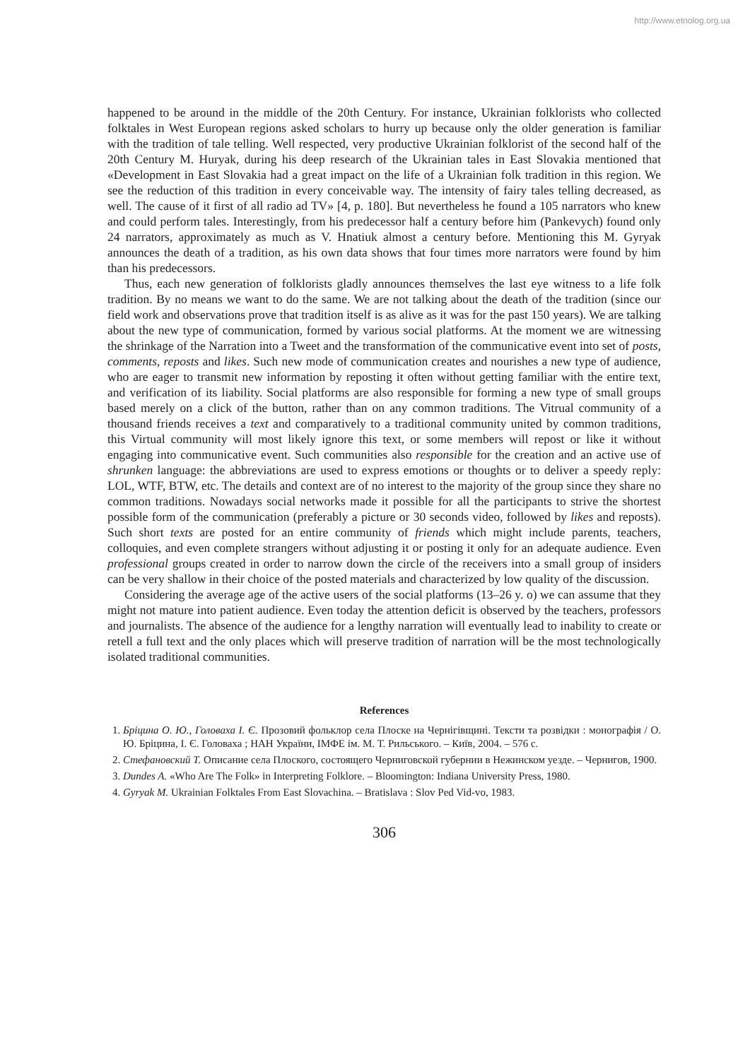http://www.etnolog.org.ua
happened to be around in the middle of the 20th Century. For instance, Ukrainian folklorists who collected folktales in West European regions asked scholars to hurry up because only the older generation is familiar with the tradition of tale telling. Well respected, very productive Ukrainian folklorist of the second half of the 20th Century M. Huryak, during his deep research of the Ukrainian tales in East Slovakia mentioned that «Development in East Slovakia had a great impact on the life of a Ukrainian folk tradition in this region. We see the reduction of this tradition in every conceivable way. The intensity of fairy tales telling decreased, as well. The cause of it first of all radio ad TV» [4, p. 180]. But nevertheless he found a 105 narrators who knew and could perform tales. Interestingly, from his predecessor half a century before him (Pankevych) found only 24 narrators, approximately as much as V. Hnatiuk almost a century before. Mentioning this M. Gyryak announces the death of a tradition, as his own data shows that four times more narrators were found by him than his predecessors.
Thus, each new generation of folklorists gladly announces themselves the last eye witness to a life folk tradition. By no means we want to do the same. We are not talking about the death of the tradition (since our field work and observations prove that tradition itself is as alive as it was for the past 150 years). We are talking about the new type of communication, formed by various social platforms. At the moment we are witnessing the shrinkage of the Narration into a Tweet and the transformation of the communicative event into set of posts, comments, reposts and likes. Such new mode of communication creates and nourishes a new type of audience, who are eager to transmit new information by reposting it often without getting familiar with the entire text, and verification of its liability. Social platforms are also responsible for forming a new type of small groups based merely on a click of the button, rather than on any common traditions. The Vitrual community of a thousand friends receives a text and comparatively to a traditional community united by common traditions, this Virtual community will most likely ignore this text, or some members will repost or like it without engaging into communicative event. Such communities also responsible for the creation and an active use of shrunken language: the abbreviations are used to express emotions or thoughts or to deliver a speedy reply: LOL, WTF, BTW, etc. The details and context are of no interest to the majority of the group since they share no common traditions. Nowadays social networks made it possible for all the participants to strive the shortest possible form of the communication (preferably a picture or 30 seconds video, followed by likes and reposts). Such short texts are posted for an entire community of friends which might include parents, teachers, colloquies, and even complete strangers without adjusting it or posting it only for an adequate audience. Even professional groups created in order to narrow down the circle of the receivers into a small group of insiders can be very shallow in their choice of the posted materials and characterized by low quality of the discussion.
Considering the average age of the active users of the social platforms (13–26 y. o) we can assume that they might not mature into patient audience. Even today the attention deficit is observed by the teachers, professors and journalists. The absence of the audience for a lengthy narration will eventually lead to inability to create or retell a full text and the only places which will preserve tradition of narration will be the most technologically isolated traditional communities.
References
1. Бріцина О. Ю., Головаха І. Є. Прозовий фольклор села Плоске на Чернігівщині. Тексти та розвідки : монографія / О. Ю. Бріцина, І. Є. Головаха ; НАН України, ІМФЕ ім. М. Т. Рильського. – Київ, 2004. – 576 с.
2. Стефановский Т. Описание села Плоского, состоящего Черниговской губернии в Нежинском уезде. – Чернигов, 1900.
3. Dundes A. «Who Are The Folk» in Interpreting Folklore. – Bloomington: Indiana University Press, 1980.
4. Gyryak M. Ukrainian Folktales From East Slovachina. – Bratislava : Slov Ped Vid-vo, 1983.
306